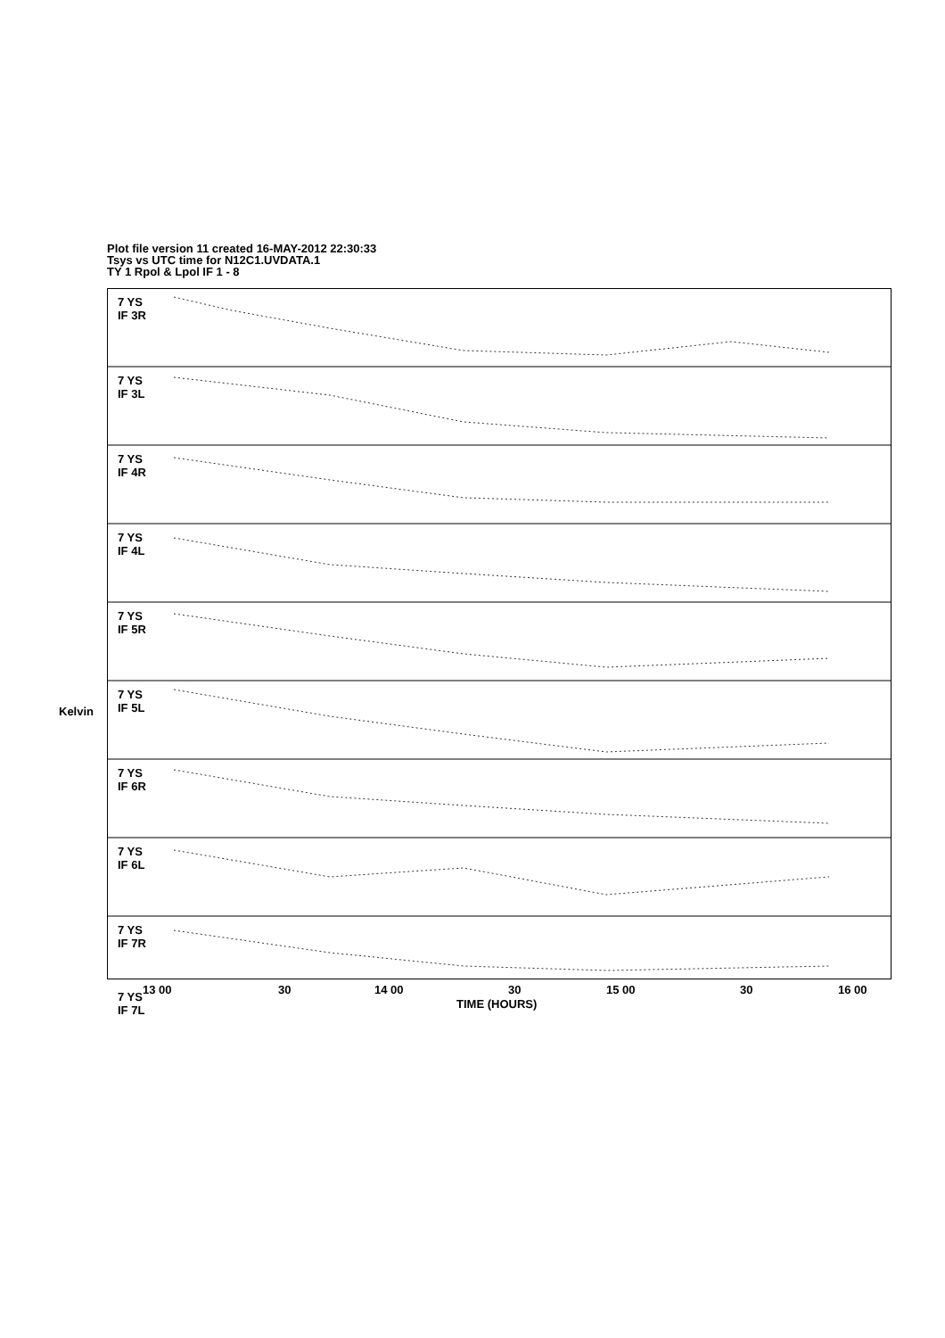Plot file version 11 created 16-MAY-2012 22:30:33
Tsys vs UTC time for N12C1.UVDATA.1
TY 1 Rpol & Lpol IF 1 - 8
7 YS
IF 3R
7 YS
IF 3L
7 YS
IF 4R
7 YS
IF 4L
7 YS
IF 5R
7 YS
IF 5L
7 YS
IF 6R
7 YS
IF 6L
7 YS
IF 7R
7 YS
IF 7L
Kelvin
13 00 30 14 00 30 15 00 30 16 00
TIME (HOURS)